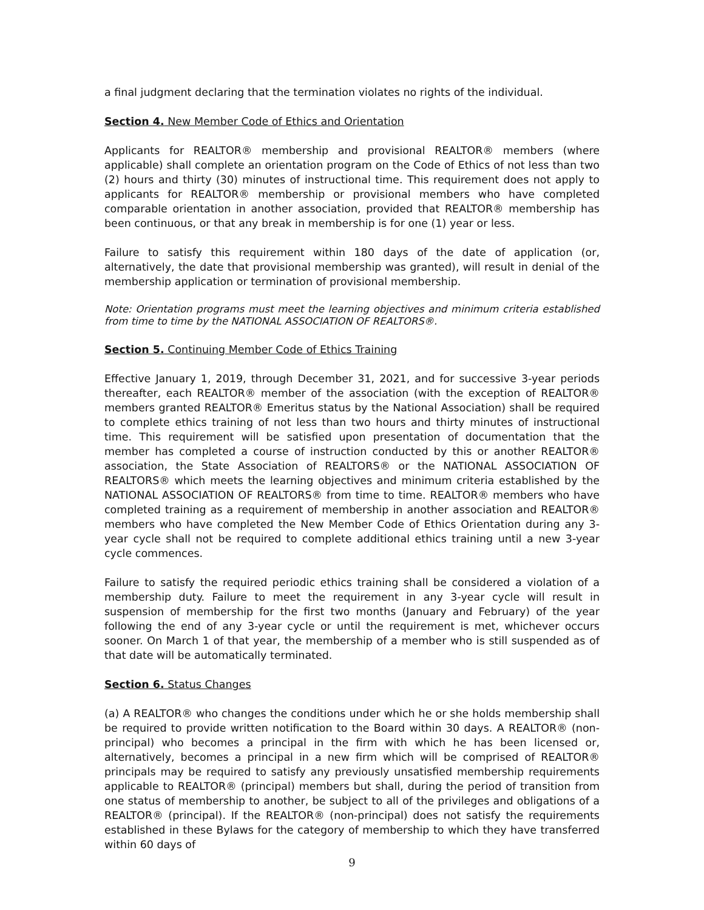a final judgment declaring that the termination violates no rights of the individual.
Section 4. New Member Code of Ethics and Orientation
Applicants for REALTOR® membership and provisional REALTOR® members (where applicable) shall complete an orientation program on the Code of Ethics of not less than two (2) hours and thirty (30) minutes of instructional time. This requirement does not apply to applicants for REALTOR® membership or provisional members who have completed comparable orientation in another association, provided that REALTOR® membership has been continuous, or that any break in membership is for one (1) year or less.
Failure to satisfy this requirement within 180 days of the date of application (or, alternatively, the date that provisional membership was granted), will result in denial of the membership application or termination of provisional membership.
Note: Orientation programs must meet the learning objectives and minimum criteria established from time to time by the NATIONAL ASSOCIATION OF REALTORS®.
Section 5. Continuing Member Code of Ethics Training
Effective January 1, 2019, through December 31, 2021, and for successive 3-year periods thereafter, each REALTOR® member of the association (with the exception of REALTOR® members granted REALTOR® Emeritus status by the National Association) shall be required to complete ethics training of not less than two hours and thirty minutes of instructional time. This requirement will be satisfied upon presentation of documentation that the member has completed a course of instruction conducted by this or another REALTOR® association, the State Association of REALTORS® or the NATIONAL ASSOCIATION OF REALTORS® which meets the learning objectives and minimum criteria established by the NATIONAL ASSOCIATION OF REALTORS® from time to time. REALTOR® members who have completed training as a requirement of membership in another association and REALTOR® members who have completed the New Member Code of Ethics Orientation during any 3-year cycle shall not be required to complete additional ethics training until a new 3-year cycle commences.
Failure to satisfy the required periodic ethics training shall be considered a violation of a membership duty. Failure to meet the requirement in any 3-year cycle will result in suspension of membership for the first two months (January and February) of the year following the end of any 3-year cycle or until the requirement is met, whichever occurs sooner. On March 1 of that year, the membership of a member who is still suspended as of that date will be automatically terminated.
Section 6. Status Changes
(a) A REALTOR® who changes the conditions under which he or she holds membership shall be required to provide written notification to the Board within 30 days. A REALTOR® (non-principal) who becomes a principal in the firm with which he has been licensed or, alternatively, becomes a principal in a new firm which will be comprised of REALTOR® principals may be required to satisfy any previously unsatisfied membership requirements applicable to REALTOR® (principal) members but shall, during the period of transition from one status of membership to another, be subject to all of the privileges and obligations of a REALTOR® (principal). If the REALTOR® (non-principal) does not satisfy the requirements established in these Bylaws for the category of membership to which they have transferred within 60 days of
9